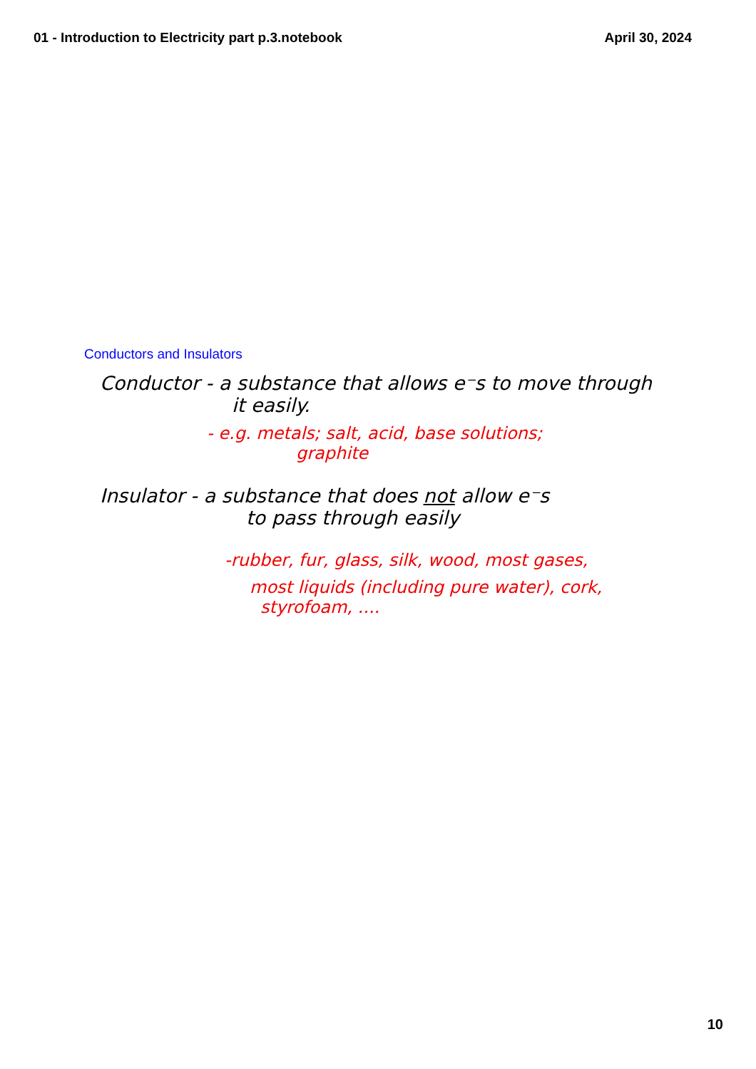01 - Introduction to Electricity part p.3.notebook April 30, 2024
Conductors and Insulators
Conductor - a substance that allows e⁻s to move through
it easily.
- e.g. metals; salt, acid, base solutions;
graphite
Insulator - a substance that does not allow e⁻s
to pass through easily
-rubber, fur, glass, silk, wood, most gases,
most liquids (including pure water), cork,
styrofoam, ....
10